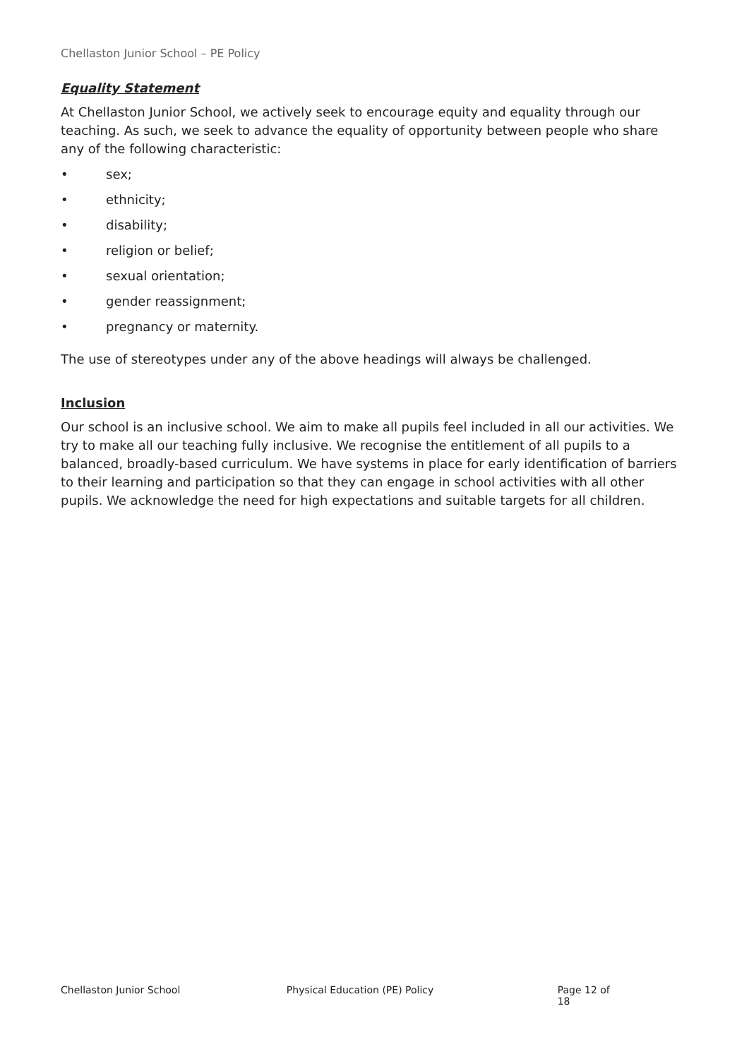Chellaston Junior School – PE Policy
Equality Statement
At Chellaston Junior School, we actively seek to encourage equity and equality through our teaching. As such, we seek to advance the equality of opportunity between people who share any of the following characteristic:
• sex;
• ethnicity;
• disability;
• religion or belief;
• sexual orientation;
• gender reassignment;
• pregnancy or maternity.
The use of stereotypes under any of the above headings will always be challenged.
Inclusion
Our school is an inclusive school. We aim to make all pupils feel included in all our activities. We try to make all our teaching fully inclusive. We recognise the entitlement of all pupils to a balanced, broadly-based curriculum. We have systems in place for early identification of barriers to their learning and participation so that they can engage in school activities with all other pupils. We acknowledge the need for high expectations and suitable targets for all children.
Chellaston Junior School Physical Education (PE) Policy Page 12 of 18